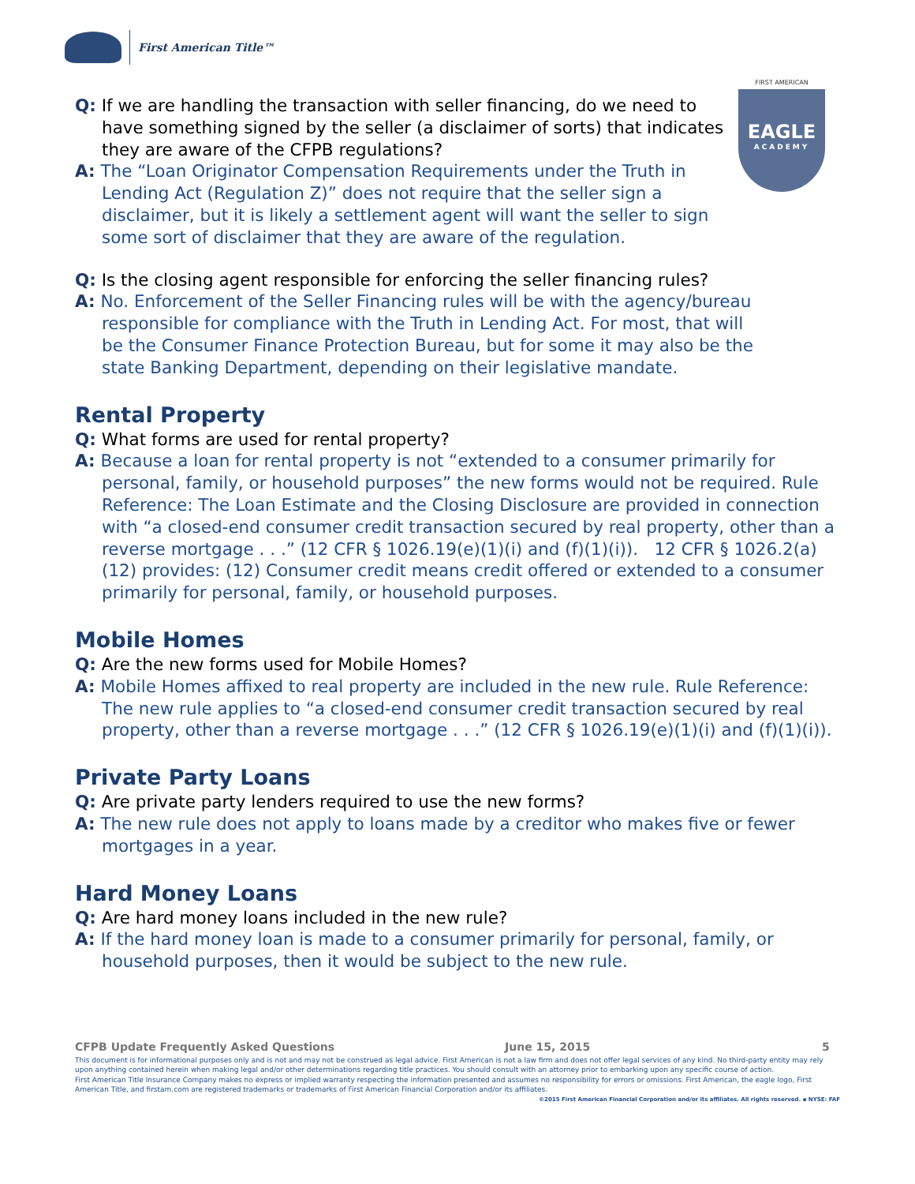First American Title™
FIRST AMERICAN
EAGLE
ACADEMY
Q: If we are handling the transaction with seller financing, do we need to have something signed by the seller (a disclaimer of sorts) that indicates they are aware of the CFPB regulations?
A: The “Loan Originator Compensation Requirements under the Truth in Lending Act (Regulation Z)” does not require that the seller sign a disclaimer, but it is likely a settlement agent will want the seller to sign some sort of disclaimer that they are aware of the regulation.
Q: Is the closing agent responsible for enforcing the seller financing rules?
A: No. Enforcement of the Seller Financing rules will be with the agency/bureau responsible for compliance with the Truth in Lending Act. For most, that will be the Consumer Finance Protection Bureau, but for some it may also be the state Banking Department, depending on their legislative mandate.
Rental Property
Q: What forms are used for rental property?
A: Because a loan for rental property is not “extended to a consumer primarily for personal, family, or household purposes” the new forms would not be required. Rule Reference: The Loan Estimate and the Closing Disclosure are provided in connection with “a closed-end consumer credit transaction secured by real property, other than a reverse mortgage . . .” (12 CFR § 1026.19(e)(1)(i) and (f)(1)(i)). 12 CFR § 1026.2(a)(12) provides: (12) Consumer credit means credit offered or extended to a consumer primarily for personal, family, or household purposes.
Mobile Homes
Q: Are the new forms used for Mobile Homes?
A: Mobile Homes affixed to real property are included in the new rule. Rule Reference: The new rule applies to “a closed-end consumer credit transaction secured by real property, other than a reverse mortgage . . .” (12 CFR § 1026.19(e)(1)(i) and (f)(1)(i)).
Private Party Loans
Q: Are private party lenders required to use the new forms?
A: The new rule does not apply to loans made by a creditor who makes five or fewer mortgages in a year.
Hard Money Loans
Q: Are hard money loans included in the new rule?
A: If the hard money loan is made to a consumer primarily for personal, family, or household purposes, then it would be subject to the new rule.
CFPB Update Frequently Asked Questions June 15, 2015 5
This document is for informational purposes only and is not and may not be construed as legal advice. First American is not a law firm and does not offer legal services of any kind. No third-party entity may rely upon anything contained herein when making legal and/or other determinations regarding title practices. You should consult with an attorney prior to embarking upon any specific course of action.
First American Title Insurance Company makes no express or implied warranty respecting the information presented and assumes no responsibility for errors or omissions. First American, the eagle logo, First American Title, and firstam.com are registered trademarks or trademarks of First American Financial Corporation and/or its affiliates.
©2015 First American Financial Corporation and/or its affiliates. All rights reserved. ▪ NYSE: FAF